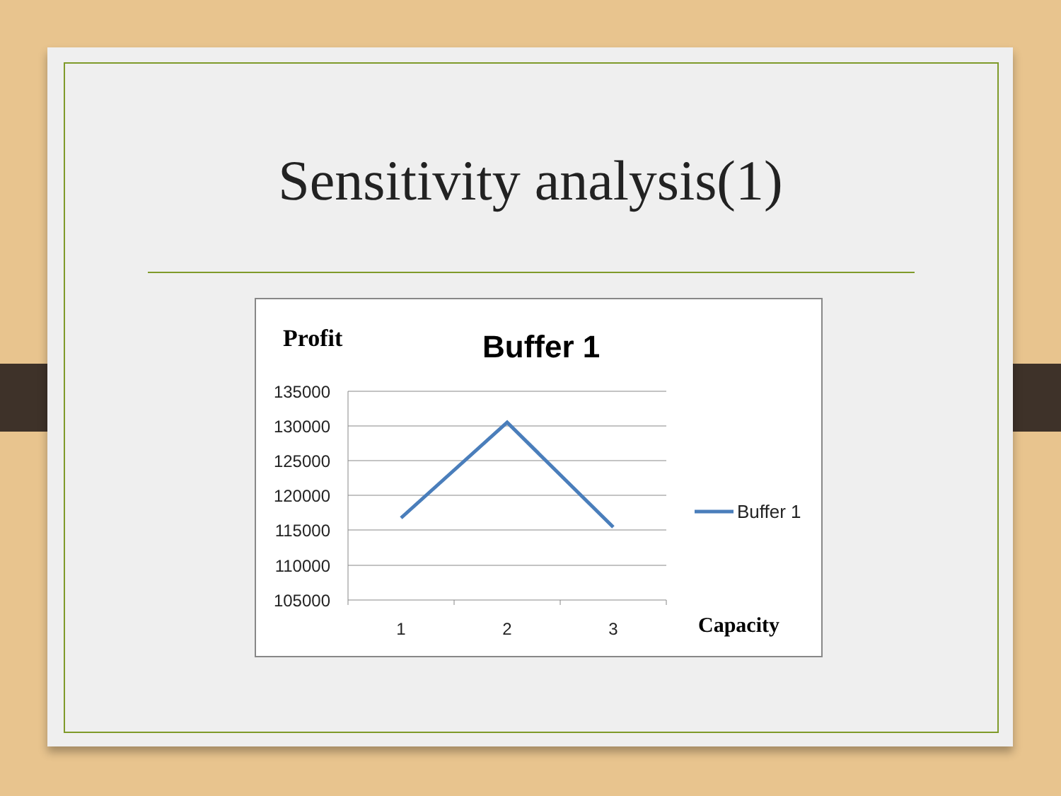Sensitivity analysis(1)
Profit
Buffer 1
135000
130000
125000
120000
115000
110000
105000
1
2
3
Buffer 1
Capacity